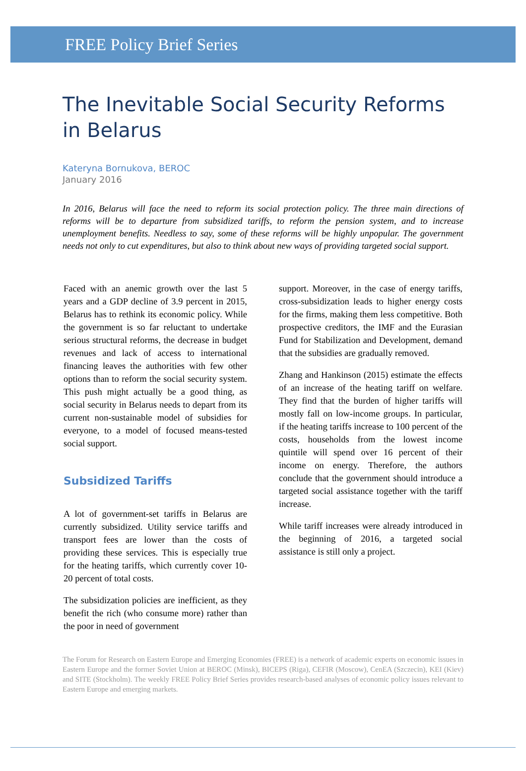FREE Policy Brief Series
The Inevitable Social Security Reforms in Belarus
Kateryna Bornukova, BEROC
January 2016
In 2016, Belarus will face the need to reform its social protection policy. The three main directions of reforms will be to departure from subsidized tariffs, to reform the pension system, and to increase unemployment benefits. Needless to say, some of these reforms will be highly unpopular. The government needs not only to cut expenditures, but also to think about new ways of providing targeted social support.
Faced with an anemic growth over the last 5 years and a GDP decline of 3.9 percent in 2015, Belarus has to rethink its economic policy. While the government is so far reluctant to undertake serious structural reforms, the decrease in budget revenues and lack of access to international financing leaves the authorities with few other options than to reform the social security system. This push might actually be a good thing, as social security in Belarus needs to depart from its current non-sustainable model of subsidies for everyone, to a model of focused means-tested social support.
Subsidized Tariffs
A lot of government-set tariffs in Belarus are currently subsidized. Utility service tariffs and transport fees are lower than the costs of providing these services. This is especially true for the heating tariffs, which currently cover 10-20 percent of total costs.
The subsidization policies are inefficient, as they benefit the rich (who consume more) rather than the poor in need of government
support. Moreover, in the case of energy tariffs, cross-subsidization leads to higher energy costs for the firms, making them less competitive. Both prospective creditors, the IMF and the Eurasian Fund for Stabilization and Development, demand that the subsidies are gradually removed.
Zhang and Hankinson (2015) estimate the effects of an increase of the heating tariff on welfare. They find that the burden of higher tariffs will mostly fall on low-income groups. In particular, if the heating tariffs increase to 100 percent of the costs, households from the lowest income quintile will spend over 16 percent of their income on energy. Therefore, the authors conclude that the government should introduce a targeted social assistance together with the tariff increase.
While tariff increases were already introduced in the beginning of 2016, a targeted social assistance is still only a project.
The Forum for Research on Eastern Europe and Emerging Economies (FREE) is a network of academic experts on economic issues in Eastern Europe and the former Soviet Union at BEROC (Minsk), BICEPS (Riga), CEFIR (Moscow), CenEA (Szczecin), KEI (Kiev) and SITE (Stockholm). The weekly FREE Policy Brief Series provides research-based analyses of economic policy issues relevant to Eastern Europe and emerging markets.